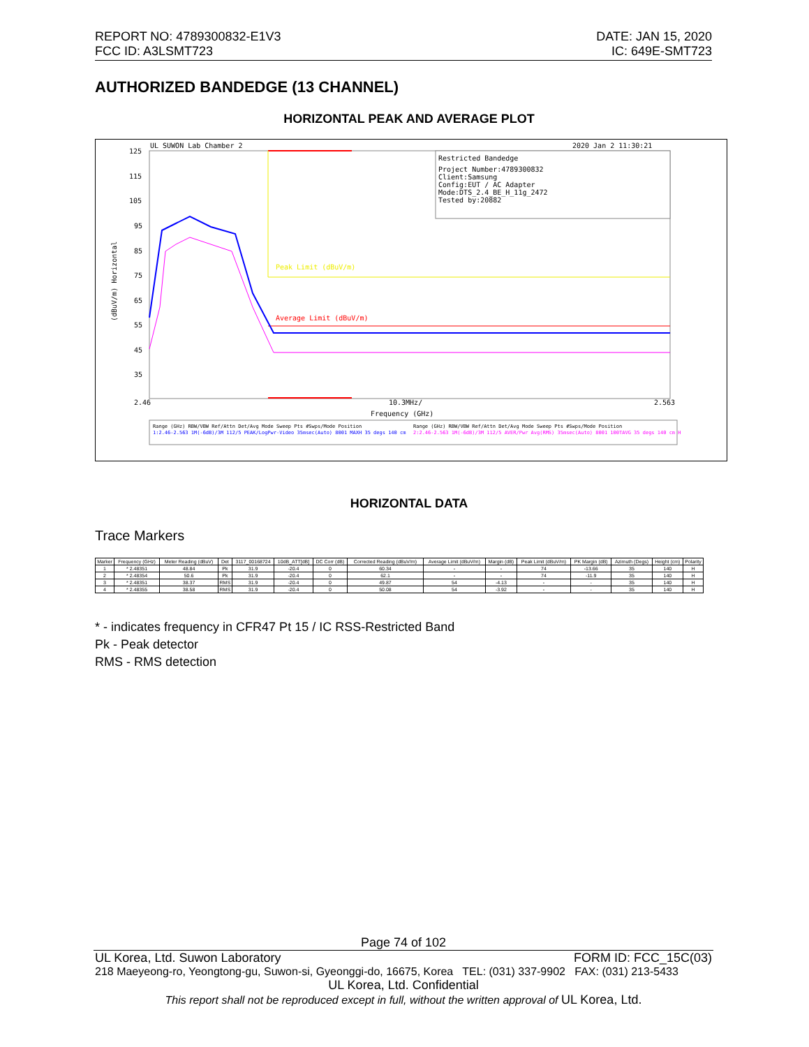REPORT NO: 4789300832-E1V3
FCC ID: A3LSMT723
DATE: JAN 15, 2020
IC: 649E-SMT723
AUTHORIZED BANDEDGE (13 CHANNEL)
HORIZONTAL PEAK AND AVERAGE PLOT
UL SUWON Lab Chamber 2
2020 Jan 2 11:30:21
125
115
105
95
85
75
65
55
45
35
2.46
10.3MHz/
2.563
Frequency (GHz)
(dBuV/m) Horizontal
Restricted Bandedge
Project Number:4789300832
Client:Samsung
Config:EUT / AC Adapter
Mode:DTS_2.4_BE_H_11g_2472
Tested by:20882
Peak Limit (dBuV/m)
Average Limit (dBuV/m)
Range (GHz) RBW/VBW Ref/Attn Det/Avg Mode Sweep Pts #Swps/Mode Position
1:2.46-2.563 1M(-6dB)/3M 112/5 PEAK/LogPwr-Video 35msec(Auto) 8001 MAXH 35 degs 140 cm
Range (GHz) RBW/VBW Ref/Attn Det/Avg Mode Sweep Pts #Swps/Mode Position
2:2.46-2.563 1M(-6dB)/3M 112/5 AVER/Pwr Avg(RMS) 35msec(Auto) 8001 100TAVG 35 degs 140 cm H
HORIZONTAL DATA
Trace Markers
| Marker | Frequency (GHz) | Meter Reading (dBuV) | Det | 3117_00168724 | 10dB_ATT[dB] | DC Corr (dB) | Corrected Reading (dBuV/m) | Average Limit (dBuV/m) | Margin (dB) | Peak Limit (dBuV/m) | PK Margin (dB) | Azimuth (Degs) | Height (cm) | Polarity |
| --- | --- | --- | --- | --- | --- | --- | --- | --- | --- | --- | --- | --- | --- | --- |
| 1 | * 2.48351 | 48.84 | Pk | 31.9 | -20.4 | 0 | 60.34 | - | - | 74 | -13.66 | 35 | 140 | H |
| 2 | * 2.48354 | 50.6 | Pk | 31.9 | -20.4 | 0 | 62.1 | - | - | 74 | -11.9 | 35 | 140 | H |
| 3 | * 2.48351 | 38.37 | RMS | 31.9 | -20.4 | 0 | 49.87 | 54 | -4.13 | - | - | 35 | 140 | H |
| 4 | * 2.48355 | 38.58 | RMS | 31.9 | -20.4 | 0 | 50.08 | 54 | -3.92 | - | - | 35 | 140 | H |
* - indicates frequency in CFR47 Pt 15 / IC RSS-Restricted Band
Pk - Peak detector
RMS - RMS detection
Page 74 of 102
UL Korea, Ltd. Suwon Laboratory FORM ID: FCC_15C(03)
218 Maeyeong-ro, Yeongtong-gu, Suwon-si, Gyeonggi-do, 16675, Korea TEL: (031) 337-9902 FAX: (031) 213-5433
UL Korea, Ltd. Confidential
This report shall not be reproduced except in full, without the written approval of UL Korea, Ltd.